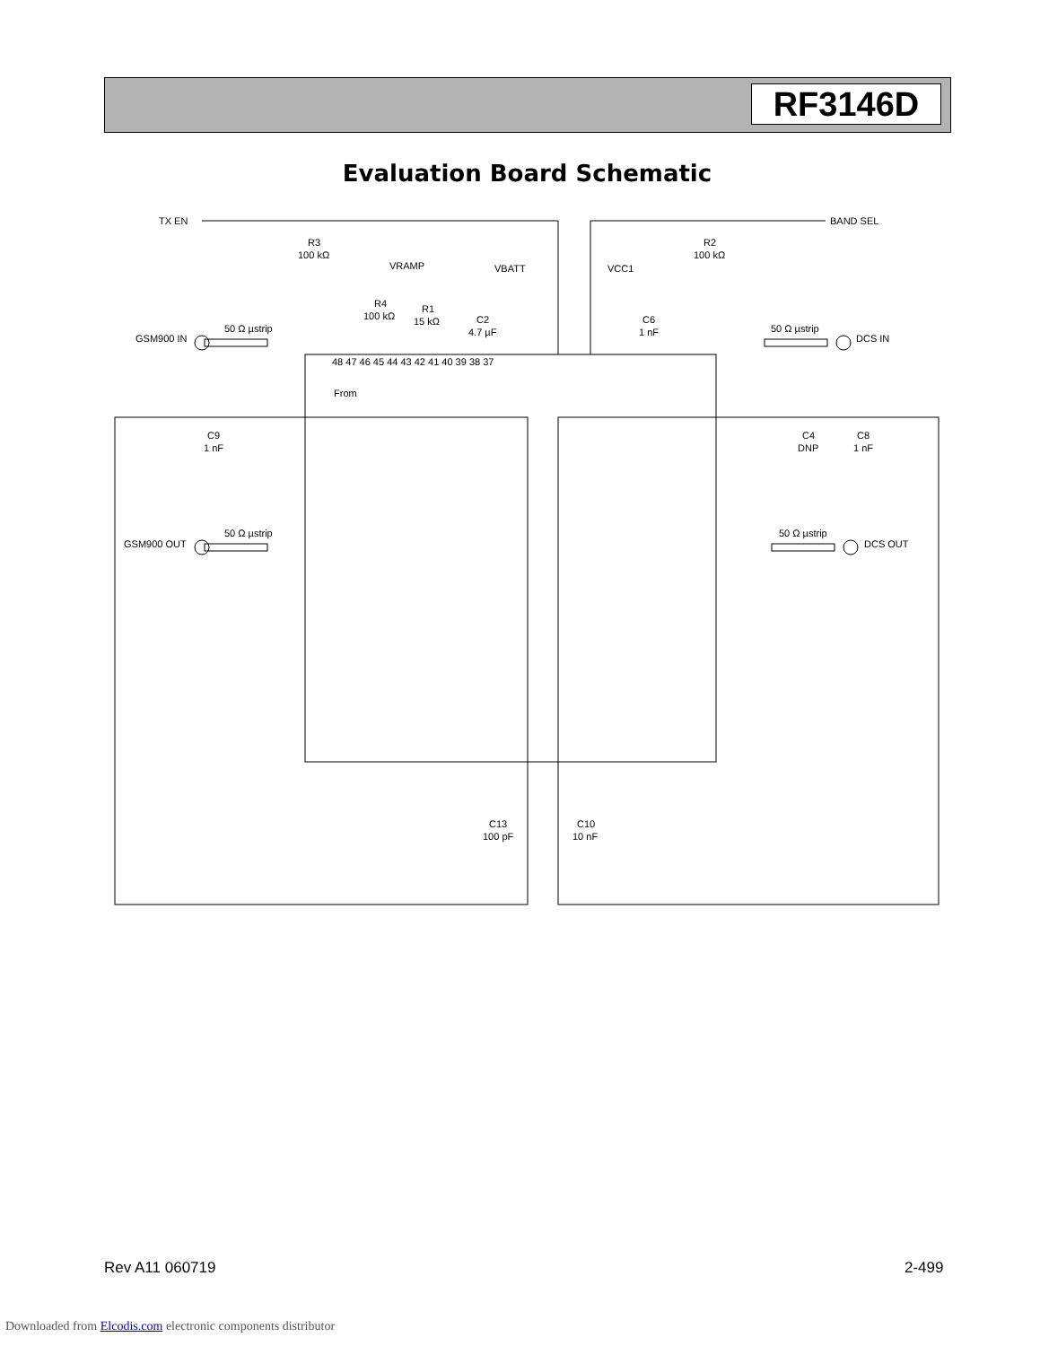RF3146D
Evaluation Board Schematic
TX EN
BAND SEL
R3
100 kΩ
R2
100 kΩ
VRAMP
VBATT
VCC1
R4
100 kΩ
R1
15 kΩ
C2
4.7 µF
C6
1 nF
GSM900 IN
50 Ω µstrip
DCS IN
50 Ω µstrip
C9
1 nF
C4
DNP
C8
1 nF
GSM900 OUT
50 Ω µstrip
DCS OUT
50 Ω µstrip
C13
100 pF
C10
10 nF
From
48 47 46 45 44 43 42 41 40 39 38 37
Rev A11 060719 2-499
Downloaded from Elcodis.com electronic components distributor